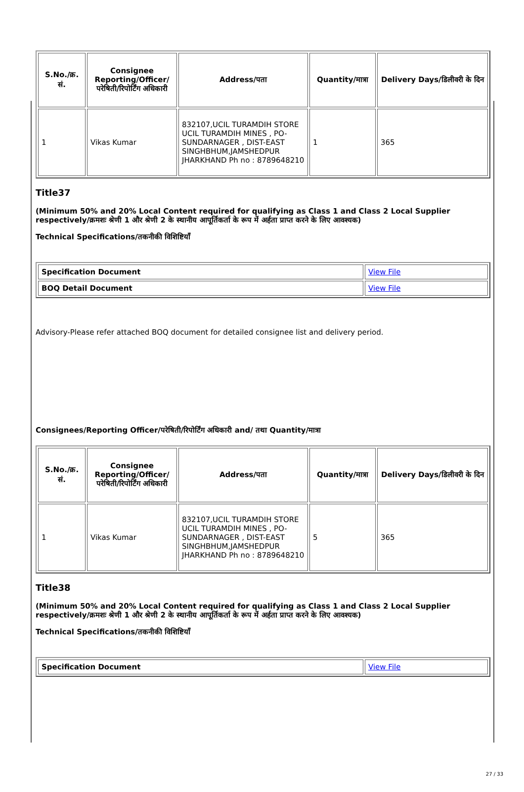| S.No./क्र. सं. | Consignee Reporting/Officer/ परेषिती/रिपोर्टिंग अधिकारी | Address/पता | Quantity/मात्रा | Delivery Days/डिलीवरी के दिन |
| --- | --- | --- | --- | --- |
| 1 | Vikas Kumar | 832107,UCIL TURAMDIH STORE UCIL TURAMDIH MINES , PO-SUNDARNAGER , DIST-EAST SINGHBHUM,JAMSHEDPUR JHARKHAND Ph no : 8789648210 | 1 | 365 |
Title37
(Minimum 50% and 20% Local Content required for qualifying as Class 1 and Class 2 Local Supplier respectively/क्रमशः श्रेणी 1 और श्रेणी 2 के स्थानीय आपूर्तिकर्ता के रूप में अर्हता प्राप्त करने के लिए आवश्यक)
Technical Specifications/तकनीकी विशिष्टियाँ
| Specification Document | View File |
| BOQ Detail Document | View File |
Advisory-Please refer attached BOQ document for detailed consignee list and delivery period.
Consignees/Reporting Officer/परेषिती/रिपोर्टिंग अधिकारी and/ तथा Quantity/मात्रा
| S.No./क्र. सं. | Consignee Reporting/Officer/ परेषिती/रिपोर्टिंग अधिकारी | Address/पता | Quantity/मात्रा | Delivery Days/डिलीवरी के दिन |
| --- | --- | --- | --- | --- |
| 1 | Vikas Kumar | 832107,UCIL TURAMDIH STORE UCIL TURAMDIH MINES , PO-SUNDARNAGER , DIST-EAST SINGHBHUM,JAMSHEDPUR JHARKHAND Ph no : 8789648210 | 5 | 365 |
Title38
(Minimum 50% and 20% Local Content required for qualifying as Class 1 and Class 2 Local Supplier respectively/क्रमशः श्रेणी 1 और श्रेणी 2 के स्थानीय आपूर्तिकर्ता के रूप में अर्हता प्राप्त करने के लिए आवश्यक)
Technical Specifications/तकनीकी विशिष्टियाँ
| Specification Document | View File |
27 / 33